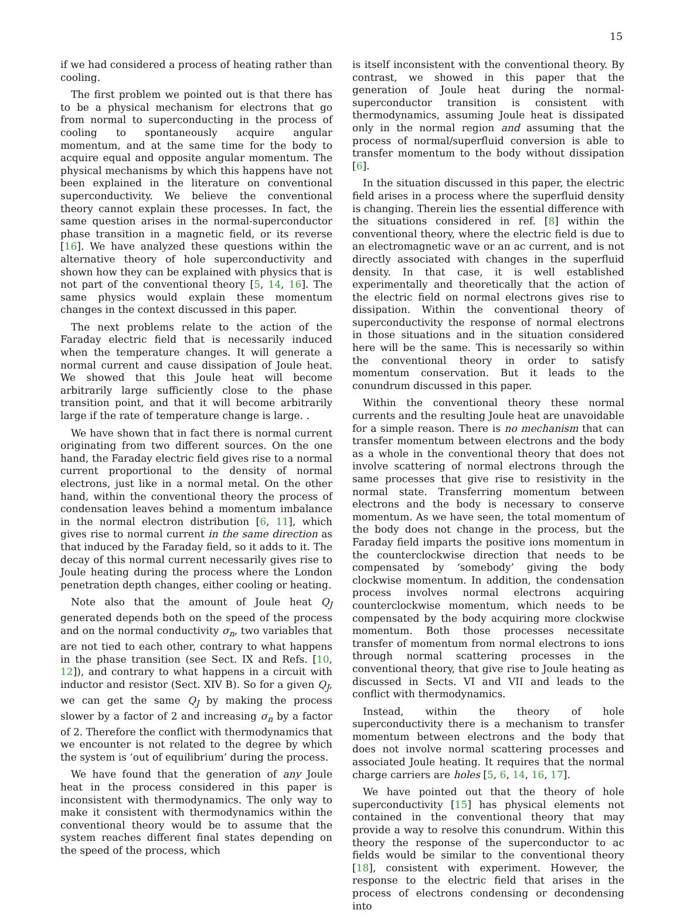15
if we had considered a process of heating rather than cooling.
The first problem we pointed out is that there has to be a physical mechanism for electrons that go from normal to superconducting in the process of cooling to spontaneously acquire angular momentum, and at the same time for the body to acquire equal and opposite angular momentum. The physical mechanisms by which this happens have not been explained in the literature on conventional superconductivity. We believe the conventional theory cannot explain these processes. In fact, the same question arises in the normal-superconductor phase transition in a magnetic field, or its reverse [16]. We have analyzed these questions within the alternative theory of hole superconductivity and shown how they can be explained with physics that is not part of the conventional theory [5, 14, 16]. The same physics would explain these momentum changes in the context discussed in this paper.
The next problems relate to the action of the Faraday electric field that is necessarily induced when the temperature changes. It will generate a normal current and cause dissipation of Joule heat. We showed that this Joule heat will become arbitrarily large sufficiently close to the phase transition point, and that it will become arbitrarily large if the rate of temperature change is large. .
We have shown that in fact there is normal current originating from two different sources. On the one hand, the Faraday electric field gives rise to a normal current proportional to the density of normal electrons, just like in a normal metal. On the other hand, within the conventional theory the process of condensation leaves behind a momentum imbalance in the normal electron distribution [6, 11], which gives rise to normal current in the same direction as that induced by the Faraday field, so it adds to it. The decay of this normal current necessarily gives rise to Joule heating during the process where the London penetration depth changes, either cooling or heating.
Note also that the amount of Joule heat Q<sub>J</sub> generated depends both on the speed of the process and on the normal conductivity σ<sub>n</sub>, two variables that are not tied to each other, contrary to what happens in the phase transition (see Sect. IX and Refs. [10, 12]), and contrary to what happens in a circuit with inductor and resistor (Sect. XIV B). So for a given Q<sub>J</sub>, we can get the same Q<sub>J</sub> by making the process slower by a factor of 2 and increasing σ<sub>n</sub> by a factor of 2. Therefore the conflict with thermodynamics that we encounter is not related to the degree by which the system is ‘out of equilibrium’ during the process.
We have found that the generation of any Joule heat in the process considered in this paper is inconsistent with thermodynamics. The only way to make it consistent with thermodynamics within the conventional theory would be to assume that the system reaches different final states depending on the speed of the process, which
is itself inconsistent with the conventional theory. By contrast, we showed in this paper that the generation of Joule heat during the normal-superconductor transition is consistent with thermodynamics, assuming Joule heat is dissipated only in the normal region and assuming that the process of normal/superfluid conversion is able to transfer momentum to the body without dissipation [6].
In the situation discussed in this paper, the electric field arises in a process where the superfluid density is changing. Therein lies the essential difference with the situations considered in ref. [8] within the conventional theory, where the electric field is due to an electromagnetic wave or an ac current, and is not directly associated with changes in the superfluid density. In that case, it is well established experimentally and theoretically that the action of the electric field on normal electrons gives rise to dissipation. Within the conventional theory of superconductivity the response of normal electrons in those situations and in the situation considered here will be the same. This is necessarily so within the conventional theory in order to satisfy momentum conservation. But it leads to the conundrum discussed in this paper.
Within the conventional theory these normal currents and the resulting Joule heat are unavoidable for a simple reason. There is no mechanism that can transfer momentum between electrons and the body as a whole in the conventional theory that does not involve scattering of normal electrons through the same processes that give rise to resistivity in the normal state. Transferring momentum between electrons and the body is necessary to conserve momentum. As we have seen, the total momentum of the body does not change in the process, but the Faraday field imparts the positive ions momentum in the counterclockwise direction that needs to be compensated by ‘somebody’ giving the body clockwise momentum. In addition, the condensation process involves normal electrons acquiring counterclockwise momentum, which needs to be compensated by the body acquiring more clockwise momentum. Both those processes necessitate transfer of momentum from normal electrons to ions through normal scattering processes in the conventional theory, that give rise to Joule heating as discussed in Sects. VI and VII and leads to the conflict with thermodynamics.
Instead, within the theory of hole superconductivity there is a mechanism to transfer momentum between electrons and the body that does not involve normal scattering processes and associated Joule heating. It requires that the normal charge carriers are holes [5, 6, 14, 16, 17].
We have pointed out that the theory of hole superconductivity [15] has physical elements not contained in the conventional theory that may provide a way to resolve this conundrum. Within this theory the response of the superconductor to ac fields would be similar to the conventional theory [18], consistent with experiment. However, the response to the electric field that arises in the process of electrons condensing or decondensing into